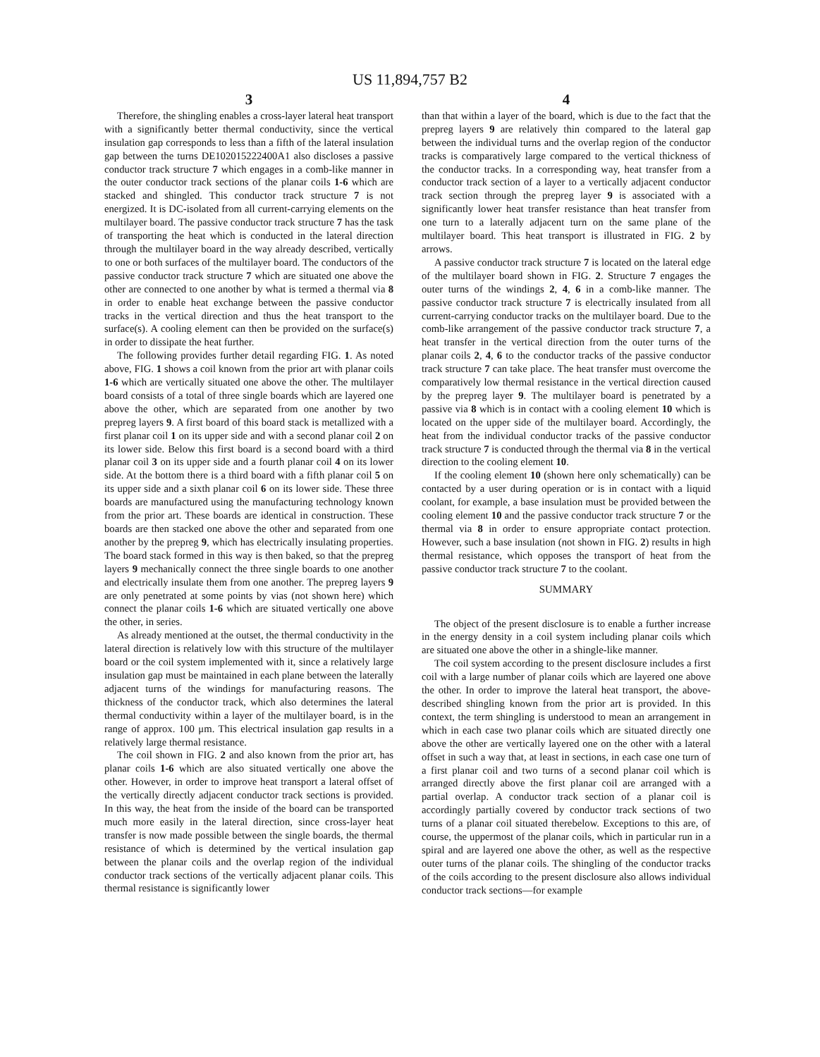US 11,894,757 B2
3
Therefore, the shingling enables a cross-layer lateral heat transport with a significantly better thermal conductivity, since the vertical insulation gap corresponds to less than a fifth of the lateral insulation gap between the turns DE102015222400A1 also discloses a passive conductor track structure 7 which engages in a comb-like manner in the outer conductor track sections of the planar coils 1-6 which are stacked and shingled. This conductor track structure 7 is not energized. It is DC-isolated from all current-carrying elements on the multilayer board. The passive conductor track structure 7 has the task of transporting the heat which is conducted in the lateral direction through the multilayer board in the way already described, vertically to one or both surfaces of the multilayer board. The conductors of the passive conductor track structure 7 which are situated one above the other are connected to one another by what is termed a thermal via 8 in order to enable heat exchange between the passive conductor tracks in the vertical direction and thus the heat transport to the surface(s). A cooling element can then be provided on the surface(s) in order to dissipate the heat further.
The following provides further detail regarding FIG. 1. As noted above, FIG. 1 shows a coil known from the prior art with planar coils 1-6 which are vertically situated one above the other. The multilayer board consists of a total of three single boards which are layered one above the other, which are separated from one another by two prepreg layers 9. A first board of this board stack is metallized with a first planar coil 1 on its upper side and with a second planar coil 2 on its lower side. Below this first board is a second board with a third planar coil 3 on its upper side and a fourth planar coil 4 on its lower side. At the bottom there is a third board with a fifth planar coil 5 on its upper side and a sixth planar coil 6 on its lower side. These three boards are manufactured using the manufacturing technology known from the prior art. These boards are identical in construction. These boards are then stacked one above the other and separated from one another by the prepreg 9, which has electrically insulating properties. The board stack formed in this way is then baked, so that the prepreg layers 9 mechanically connect the three single boards to one another and electrically insulate them from one another. The prepreg layers 9 are only penetrated at some points by vias (not shown here) which connect the planar coils 1-6 which are situated vertically one above the other, in series.
As already mentioned at the outset, the thermal conductivity in the lateral direction is relatively low with this structure of the multilayer board or the coil system implemented with it, since a relatively large insulation gap must be maintained in each plane between the laterally adjacent turns of the windings for manufacturing reasons. The thickness of the conductor track, which also determines the lateral thermal conductivity within a layer of the multilayer board, is in the range of approx. 100 μm. This electrical insulation gap results in a relatively large thermal resistance.
The coil shown in FIG. 2 and also known from the prior art, has planar coils 1-6 which are also situated vertically one above the other. However, in order to improve heat transport a lateral offset of the vertically directly adjacent conductor track sections is provided. In this way, the heat from the inside of the board can be transported much more easily in the lateral direction, since cross-layer heat transfer is now made possible between the single boards, the thermal resistance of which is determined by the vertical insulation gap between the planar coils and the overlap region of the individual conductor track sections of the vertically adjacent planar coils. This thermal resistance is significantly lower
4
than that within a layer of the board, which is due to the fact that the prepreg layers 9 are relatively thin compared to the lateral gap between the individual turns and the overlap region of the conductor tracks is comparatively large compared to the vertical thickness of the conductor tracks. In a corresponding way, heat transfer from a conductor track section of a layer to a vertically adjacent conductor track section through the prepreg layer 9 is associated with a significantly lower heat transfer resistance than heat transfer from one turn to a laterally adjacent turn on the same plane of the multilayer board. This heat transport is illustrated in FIG. 2 by arrows.
A passive conductor track structure 7 is located on the lateral edge of the multilayer board shown in FIG. 2. Structure 7 engages the outer turns of the windings 2, 4, 6 in a comb-like manner. The passive conductor track structure 7 is electrically insulated from all current-carrying conductor tracks on the multilayer board. Due to the comb-like arrangement of the passive conductor track structure 7, a heat transfer in the vertical direction from the outer turns of the planar coils 2, 4, 6 to the conductor tracks of the passive conductor track structure 7 can take place. The heat transfer must overcome the comparatively low thermal resistance in the vertical direction caused by the prepreg layer 9. The multilayer board is penetrated by a passive via 8 which is in contact with a cooling element 10 which is located on the upper side of the multilayer board. Accordingly, the heat from the individual conductor tracks of the passive conductor track structure 7 is conducted through the thermal via 8 in the vertical direction to the cooling element 10.
If the cooling element 10 (shown here only schematically) can be contacted by a user during operation or is in contact with a liquid coolant, for example, a base insulation must be provided between the cooling element 10 and the passive conductor track structure 7 or the thermal via 8 in order to ensure appropriate contact protection. However, such a base insulation (not shown in FIG. 2) results in high thermal resistance, which opposes the transport of heat from the passive conductor track structure 7 to the coolant.
SUMMARY
The object of the present disclosure is to enable a further increase in the energy density in a coil system including planar coils which are situated one above the other in a shingle-like manner.
The coil system according to the present disclosure includes a first coil with a large number of planar coils which are layered one above the other. In order to improve the lateral heat transport, the above-described shingling known from the prior art is provided. In this context, the term shingling is understood to mean an arrangement in which in each case two planar coils which are situated directly one above the other are vertically layered one on the other with a lateral offset in such a way that, at least in sections, in each case one turn of a first planar coil and two turns of a second planar coil which is arranged directly above the first planar coil are arranged with a partial overlap. A conductor track section of a planar coil is accordingly partially covered by conductor track sections of two turns of a planar coil situated therebelow. Exceptions to this are, of course, the uppermost of the planar coils, which in particular run in a spiral and are layered one above the other, as well as the respective outer turns of the planar coils. The shingling of the conductor tracks of the coils according to the present disclosure also allows individual conductor track sections—for example